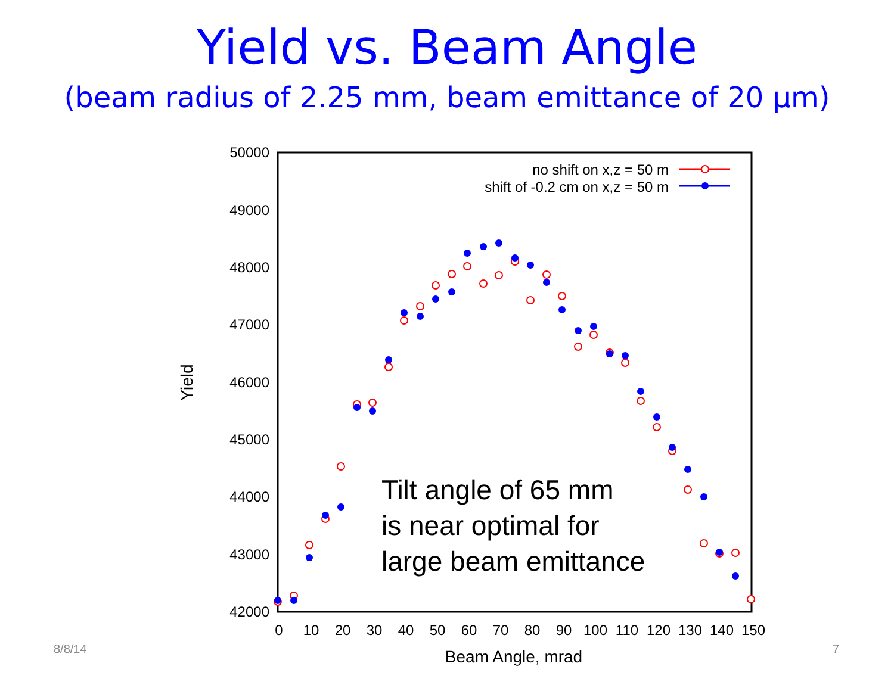Yield vs. Beam Angle
(beam radius of 2.25 mm, beam emittance of 20 µm)
50000
49000
48000
47000
46000
45000
44000
43000
42000
0
10
20
30
40
50
60
70
80
90
100
110
120
130
140
150
Beam Angle, mrad
Yield
no shift on x,z = 50 m
shift of -0.2 cm on x,z = 50 m
Tilt angle of 65 mm
is near optimal for
large beam emittance
8/8/14 7